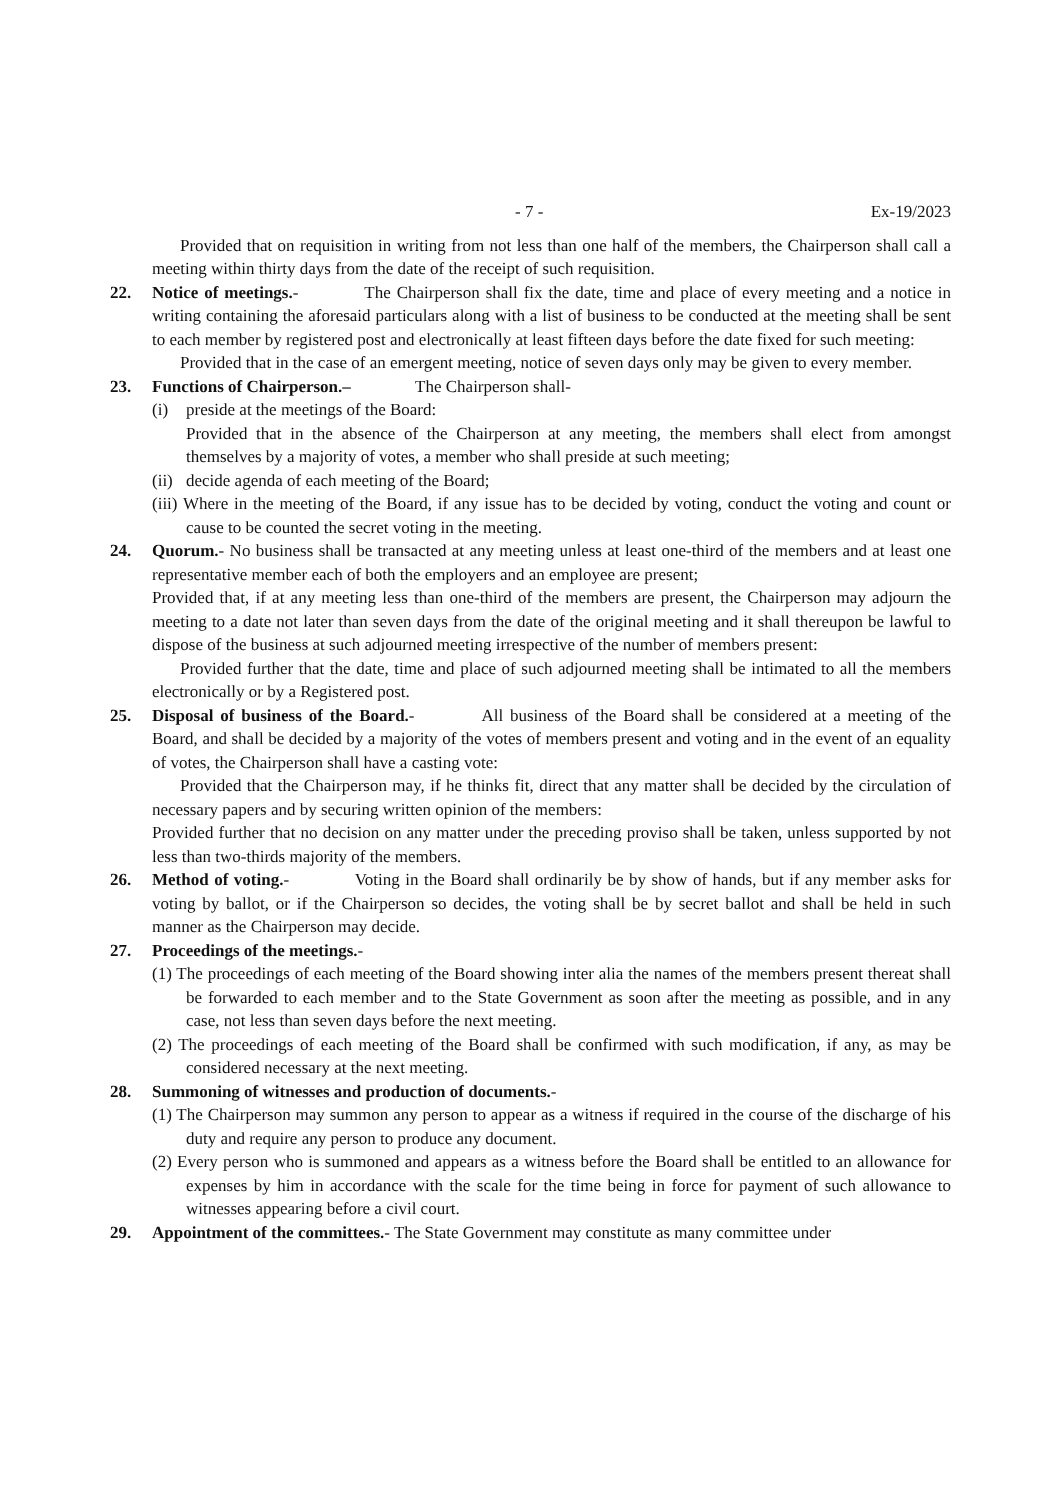- 7 - Ex-19/2023
Provided that on requisition in writing from not less than one half of the members, the Chairperson shall call a meeting within thirty days from the date of the receipt of such requisition.
22. Notice of meetings.- The Chairperson shall fix the date, time and place of every meeting and a notice in writing containing the aforesaid particulars along with a list of business to be conducted at the meeting shall be sent to each member by registered post and electronically at least fifteen days before the date fixed for such meeting:
Provided that in the case of an emergent meeting, notice of seven days only may be given to every member.
23. Functions of Chairperson.– The Chairperson shall-
(i) preside at the meetings of the Board:
Provided that in the absence of the Chairperson at any meeting, the members shall elect from amongst themselves by a majority of votes, a member who shall preside at such meeting;
(ii)
decide agenda of each meeting of the Board;
(iii) Where in the meeting of the Board, if any issue has to be decided by voting, conduct the voting and count or cause to be counted the secret voting in the meeting.
24. Quorum.- No business shall be transacted at any meeting unless at least one-third of the members and at least one representative member each of both the employers and an employee are present;
Provided that, if at any meeting less than one-third of the members are present, the Chairperson may adjourn the meeting to a date not later than seven days from the date of the original meeting and it shall thereupon be lawful to dispose of the business at such adjourned meeting irrespective of the number of members present:
Provided further that the date, time and place of such adjourned meeting shall be intimated to all the members electronically or by a Registered post.
25. Disposal of business of the Board.- All business of the Board shall be considered at a meeting of the Board, and shall be decided by a majority of the votes of members present and voting and in the event of an equality of votes, the Chairperson shall have a casting vote:
Provided that the Chairperson may, if he thinks fit, direct that any matter shall be decided by the circulation of necessary papers and by securing written opinion of the members:
Provided further that no decision on any matter under the preceding proviso shall be taken, unless supported by not less than two-thirds majority of the members.
26. Method of voting.- Voting in the Board shall ordinarily be by show of hands, but if any member asks for voting by ballot, or if the Chairperson so decides, the voting shall be by secret ballot and shall be held in such manner as the Chairperson may decide.
27. Proceedings of the meetings.-
(1) The proceedings of each meeting of the Board showing inter alia the names of the members present thereat shall be forwarded to each member and to the State Government as soon after the meeting as possible, and in any case, not less than seven days before the next meeting.
(2) The proceedings of each meeting of the Board shall be confirmed with such modification, if any, as may be considered necessary at the next meeting.
28. Summoning of witnesses and production of documents.-
(1) The Chairperson may summon any person to appear as a witness if required in the course of the discharge of his duty and require any person to produce any document.
(2) Every person who is summoned and appears as a witness before the Board shall be entitled to an allowance for expenses by him in accordance with the scale for the time being in force for payment of such allowance to witnesses appearing before a civil court.
29. Appointment of the committees.- The State Government may constitute as many committee under